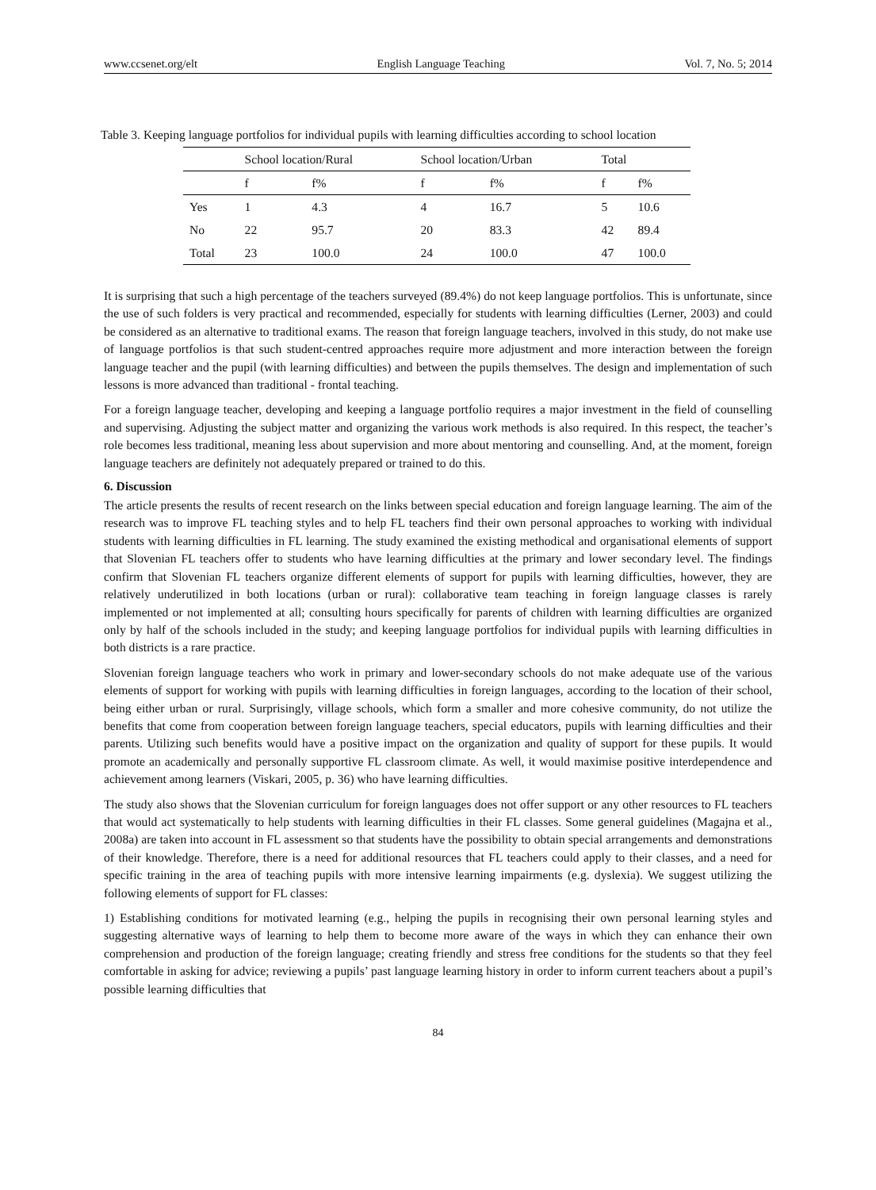www.ccsenet.org/elt English Language Teaching Vol. 7, No. 5; 2014
Table 3. Keeping language portfolios for individual pupils with learning difficulties according to school location
| | School location/Rural | | School location/Urban | | Total | |
| --- | --- | --- | --- | --- | --- | --- |
| | f | f% | f | f% | f | f% |
| Yes | 1 | 4.3 | 4 | 16.7 | 5 | 10.6 |
| No | 22 | 95.7 | 20 | 83.3 | 42 | 89.4 |
| Total | 23 | 100.0 | 24 | 100.0 | 47 | 100.0 |
It is surprising that such a high percentage of the teachers surveyed (89.4%) do not keep language portfolios. This is unfortunate, since the use of such folders is very practical and recommended, especially for students with learning difficulties (Lerner, 2003) and could be considered as an alternative to traditional exams. The reason that foreign language teachers, involved in this study, do not make use of language portfolios is that such student-centred approaches require more adjustment and more interaction between the foreign language teacher and the pupil (with learning difficulties) and between the pupils themselves. The design and implementation of such lessons is more advanced than traditional - frontal teaching.
For a foreign language teacher, developing and keeping a language portfolio requires a major investment in the field of counselling and supervising. Adjusting the subject matter and organizing the various work methods is also required. In this respect, the teacher’s role becomes less traditional, meaning less about supervision and more about mentoring and counselling. And, at the moment, foreign language teachers are definitely not adequately prepared or trained to do this.
6. Discussion
The article presents the results of recent research on the links between special education and foreign language learning. The aim of the research was to improve FL teaching styles and to help FL teachers find their own personal approaches to working with individual students with learning difficulties in FL learning. The study examined the existing methodical and organisational elements of support that Slovenian FL teachers offer to students who have learning difficulties at the primary and lower secondary level. The findings confirm that Slovenian FL teachers organize different elements of support for pupils with learning difficulties, however, they are relatively underutilized in both locations (urban or rural): collaborative team teaching in foreign language classes is rarely implemented or not implemented at all; consulting hours specifically for parents of children with learning difficulties are organized only by half of the schools included in the study; and keeping language portfolios for individual pupils with learning difficulties in both districts is a rare practice.
Slovenian foreign language teachers who work in primary and lower-secondary schools do not make adequate use of the various elements of support for working with pupils with learning difficulties in foreign languages, according to the location of their school, being either urban or rural. Surprisingly, village schools, which form a smaller and more cohesive community, do not utilize the benefits that come from cooperation between foreign language teachers, special educators, pupils with learning difficulties and their parents. Utilizing such benefits would have a positive impact on the organization and quality of support for these pupils. It would promote an academically and personally supportive FL classroom climate. As well, it would maximise positive interdependence and achievement among learners (Viskari, 2005, p. 36) who have learning difficulties.
The study also shows that the Slovenian curriculum for foreign languages does not offer support or any other resources to FL teachers that would act systematically to help students with learning difficulties in their FL classes. Some general guidelines (Magajna et al., 2008a) are taken into account in FL assessment so that students have the possibility to obtain special arrangements and demonstrations of their knowledge. Therefore, there is a need for additional resources that FL teachers could apply to their classes, and a need for specific training in the area of teaching pupils with more intensive learning impairments (e.g. dyslexia). We suggest utilizing the following elements of support for FL classes:
1) Establishing conditions for motivated learning (e.g., helping the pupils in recognising their own personal learning styles and suggesting alternative ways of learning to help them to become more aware of the ways in which they can enhance their own comprehension and production of the foreign language; creating friendly and stress free conditions for the students so that they feel comfortable in asking for advice; reviewing a pupils’ past language learning history in order to inform current teachers about a pupil’s possible learning difficulties that
84